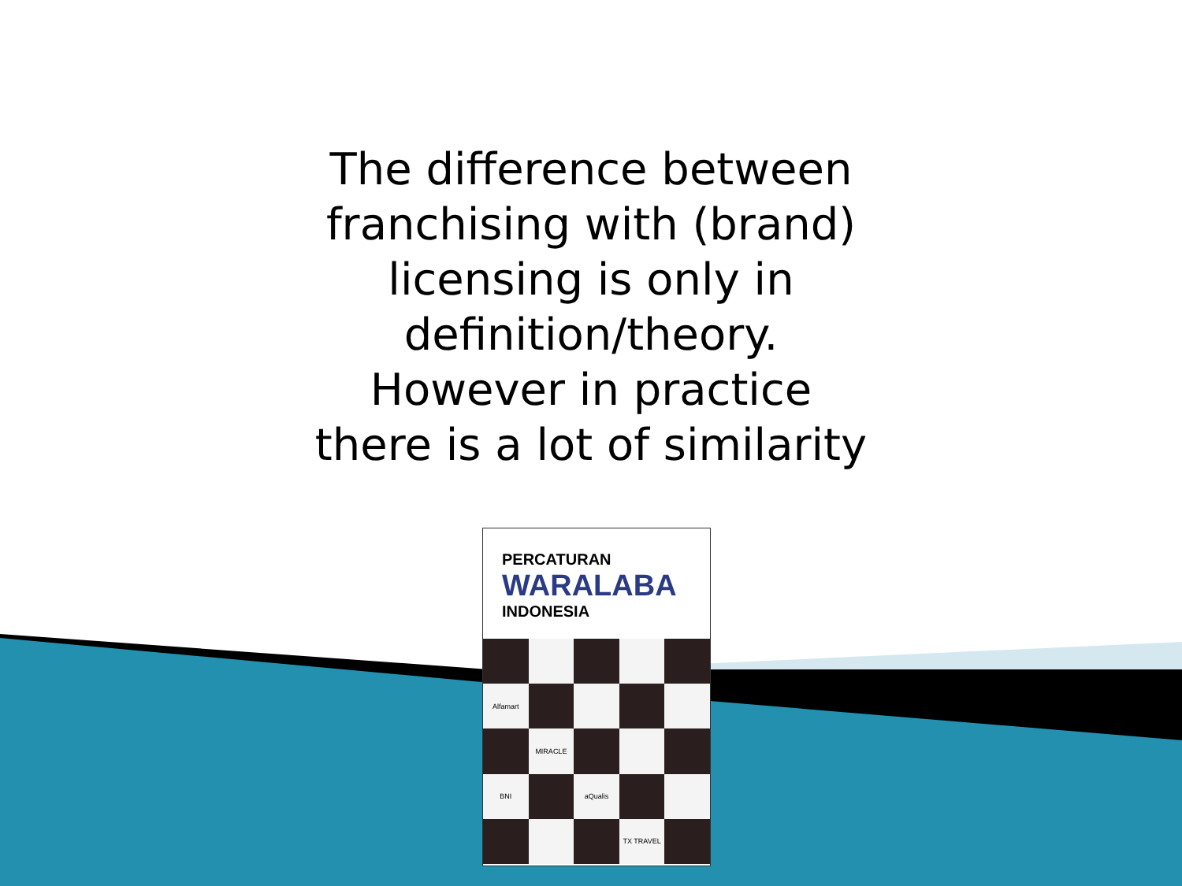The difference between
franchising with (brand)
licensing is only in
definition/theory.
However in practice
there is a lot of similarity
PERCATURAN
WARALABA
INDONESIA
Alfamart
MIRACLE
BNI
aQualis
TX TRAVEL